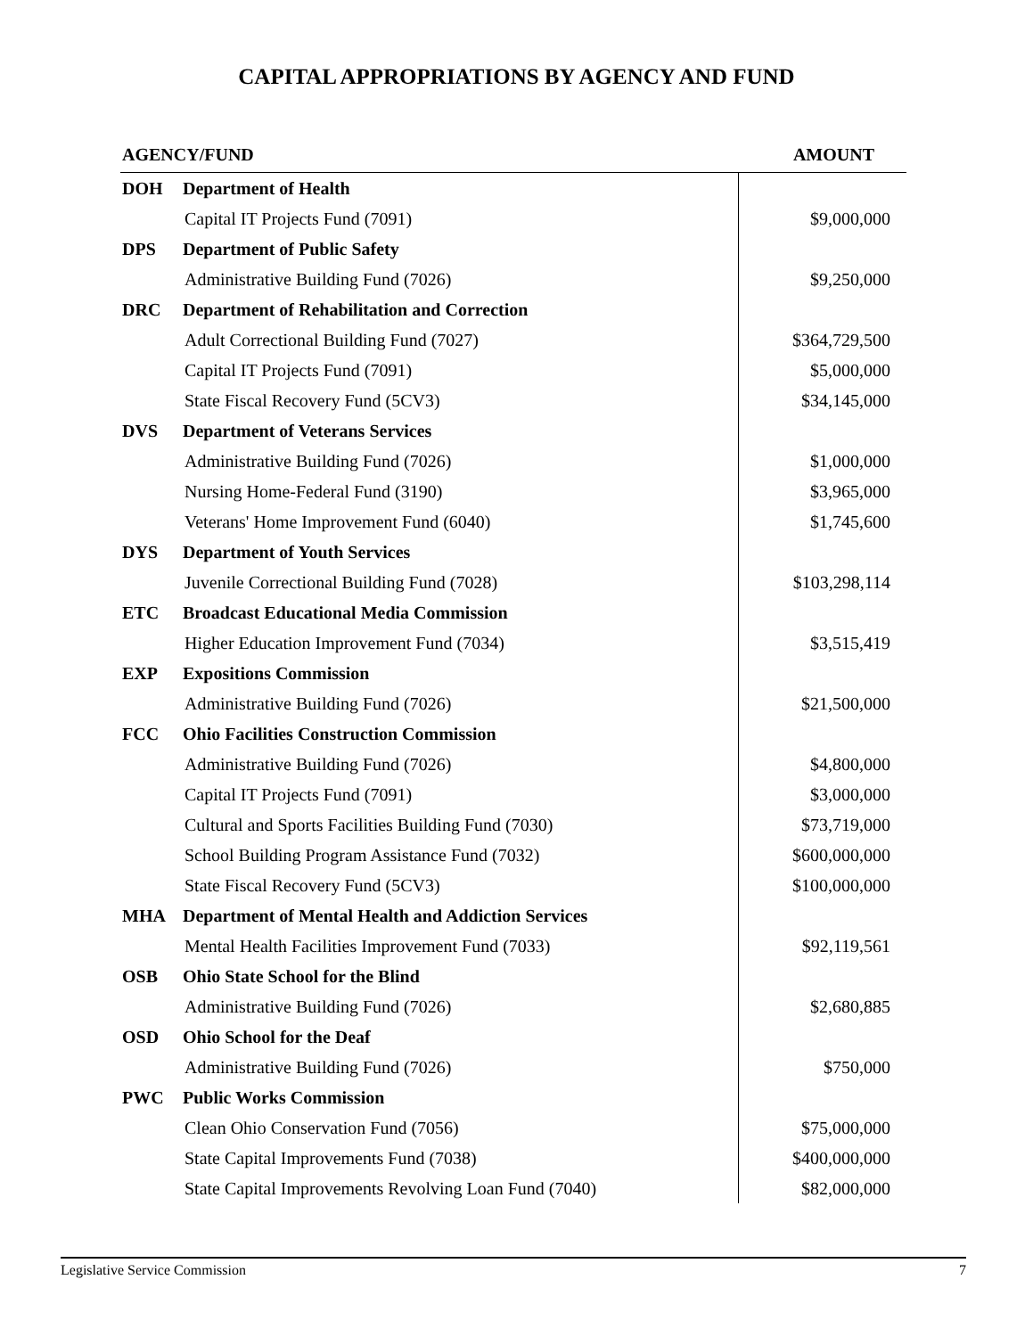CAPITAL APPROPRIATIONS BY AGENCY AND FUND
| AGENCY/FUND | | AMOUNT |
| --- | --- | --- |
| DOH | Department of Health | |
| | Capital IT Projects Fund (7091) | $9,000,000 |
| DPS | Department of Public Safety | |
| | Administrative Building Fund (7026) | $9,250,000 |
| DRC | Department of Rehabilitation and Correction | |
| | Adult Correctional Building Fund (7027) | $364,729,500 |
| | Capital IT Projects Fund (7091) | $5,000,000 |
| | State Fiscal Recovery Fund (5CV3) | $34,145,000 |
| DVS | Department of Veterans Services | |
| | Administrative Building Fund (7026) | $1,000,000 |
| | Nursing Home-Federal Fund (3190) | $3,965,000 |
| | Veterans' Home Improvement Fund (6040) | $1,745,600 |
| DYS | Department of Youth Services | |
| | Juvenile Correctional Building Fund (7028) | $103,298,114 |
| ETC | Broadcast Educational Media Commission | |
| | Higher Education Improvement Fund (7034) | $3,515,419 |
| EXP | Expositions Commission | |
| | Administrative Building Fund (7026) | $21,500,000 |
| FCC | Ohio Facilities Construction Commission | |
| | Administrative Building Fund (7026) | $4,800,000 |
| | Capital IT Projects Fund (7091) | $3,000,000 |
| | Cultural and Sports Facilities Building Fund (7030) | $73,719,000 |
| | School Building Program Assistance Fund (7032) | $600,000,000 |
| | State Fiscal Recovery Fund (5CV3) | $100,000,000 |
| MHA | Department of Mental Health and Addiction Services | |
| | Mental Health Facilities Improvement Fund (7033) | $92,119,561 |
| OSB | Ohio State School for the Blind | |
| | Administrative Building Fund (7026) | $2,680,885 |
| OSD | Ohio School for the Deaf | |
| | Administrative Building Fund (7026) | $750,000 |
| PWC | Public Works Commission | |
| | Clean Ohio Conservation Fund (7056) | $75,000,000 |
| | State Capital Improvements Fund (7038) | $400,000,000 |
| | State Capital Improvements Revolving Loan Fund (7040) | $82,000,000 |
Legislative Service Commission 7